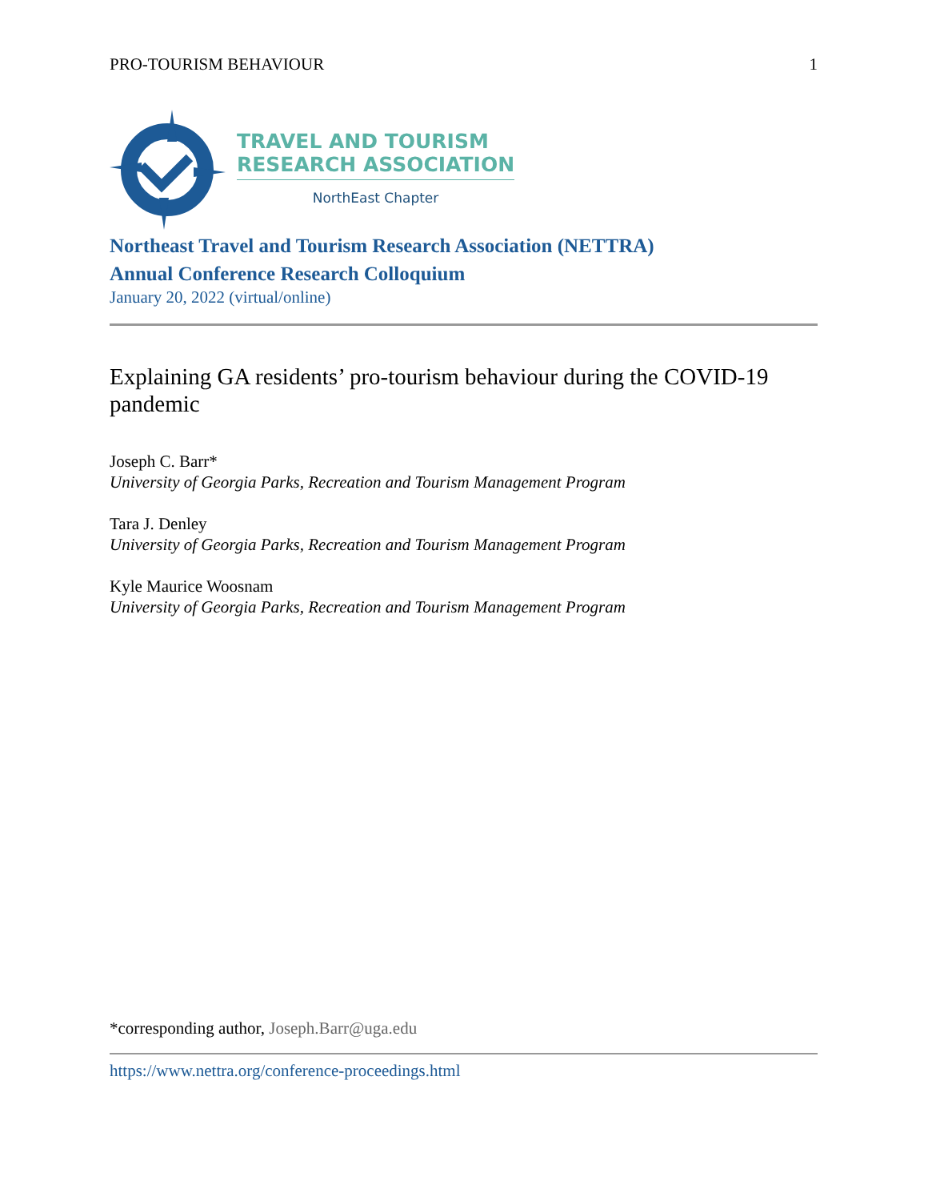PRO-TOURISM BEHAVIOUR 1
TRAVEL AND TOURISM
RESEARCH ASSOCIATION
NorthEast Chapter
Northeast Travel and Tourism Research Association (NETTRA)
Annual Conference Research Colloquium
January 20, 2022 (virtual/online)
Explaining GA residents’ pro-tourism behaviour during the COVID-19 pandemic
Joseph C. Barr*
University of Georgia Parks, Recreation and Tourism Management Program
Tara J. Denley
University of Georgia Parks, Recreation and Tourism Management Program
Kyle Maurice Woosnam
University of Georgia Parks, Recreation and Tourism Management Program
*corresponding author, Joseph.Barr@uga.edu
https://www.nettra.org/conference-proceedings.html